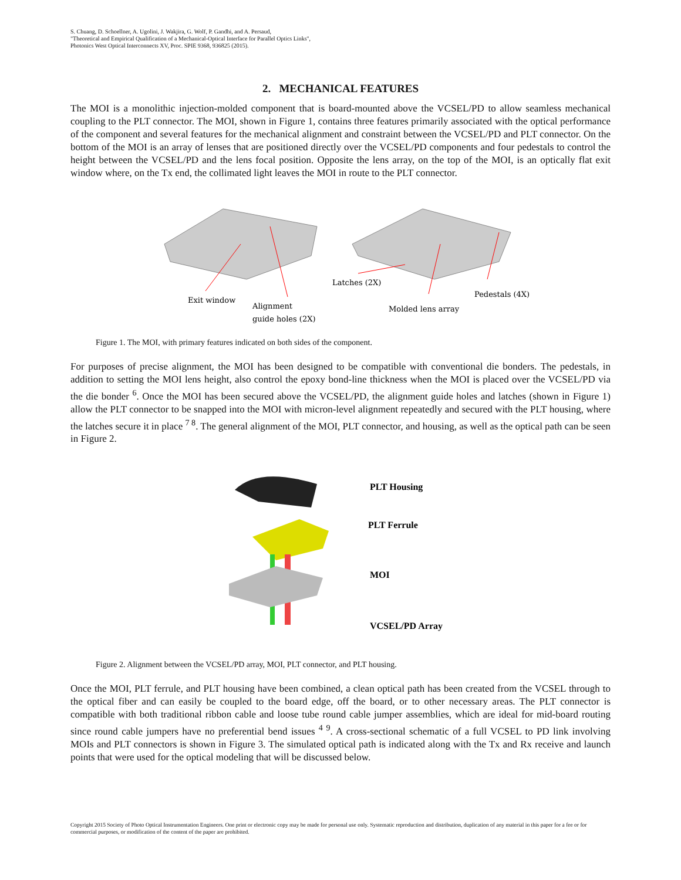S. Chuang, D. Schoellner, A. Ugolini, J. Wakjira, G. Wolf, P. Gandhi, and A. Persaud,
"Theoretical and Empirical Qualification of a Mechanical-Optical Interface for Parallel Optics Links",
Photonics West Optical Interconnects XV, Proc. SPIE 9368, 936825 (2015).
2. MECHANICAL FEATURES
The MOI is a monolithic injection-molded component that is board-mounted above the VCSEL/PD to allow seamless mechanical coupling to the PLT connector. The MOI, shown in Figure 1, contains three features primarily associated with the optical performance of the component and several features for the mechanical alignment and constraint between the VCSEL/PD and PLT connector. On the bottom of the MOI is an array of lenses that are positioned directly over the VCSEL/PD components and four pedestals to control the height between the VCSEL/PD and the lens focal position. Opposite the lens array, on the top of the MOI, is an optically flat exit window where, on the Tx end, the collimated light leaves the MOI in route to the PLT connector.
Exit window
Alignment
guide holes (2X)
Latches (2X)
Molded lens array
Pedestals (4X)
Figure 1. The MOI, with primary features indicated on both sides of the component.
For purposes of precise alignment, the MOI has been designed to be compatible with conventional die bonders. The pedestals, in addition to setting the MOI lens height, also control the epoxy bond-line thickness when the MOI is placed over the VCSEL/PD via the die bonder <sup>6</sup>. Once the MOI has been secured above the VCSEL/PD, the alignment guide holes and latches (shown in Figure 1) allow the PLT connector to be snapped into the MOI with micron-level alignment repeatedly and secured with the PLT housing, where the latches secure it in place <sup>7 8</sup>. The general alignment of the MOI, PLT connector, and housing, as well as the optical path can be seen in Figure 2.
PLT Housing
PLT Ferrule
MOI
VCSEL/PD Array
Figure 2. Alignment between the VCSEL/PD array, MOI, PLT connector, and PLT housing.
Once the MOI, PLT ferrule, and PLT housing have been combined, a clean optical path has been created from the VCSEL through to the optical fiber and can easily be coupled to the board edge, off the board, or to other necessary areas. The PLT connector is compatible with both traditional ribbon cable and loose tube round cable jumper assemblies, which are ideal for mid-board routing since round cable jumpers have no preferential bend issues <sup>4 9</sup>. A cross-sectional schematic of a full VCSEL to PD link involving MOIs and PLT connectors is shown in Figure 3. The simulated optical path is indicated along with the Tx and Rx receive and launch points that were used for the optical modeling that will be discussed below.
Copyright 2015 Society of Photo Optical Instrumentation Engineers. One print or electronic copy may be made for personal use only. Systematic reproduction and distribution, duplication of any material in this paper for a fee or for commercial purposes, or modification of the content of the paper are prohibited.